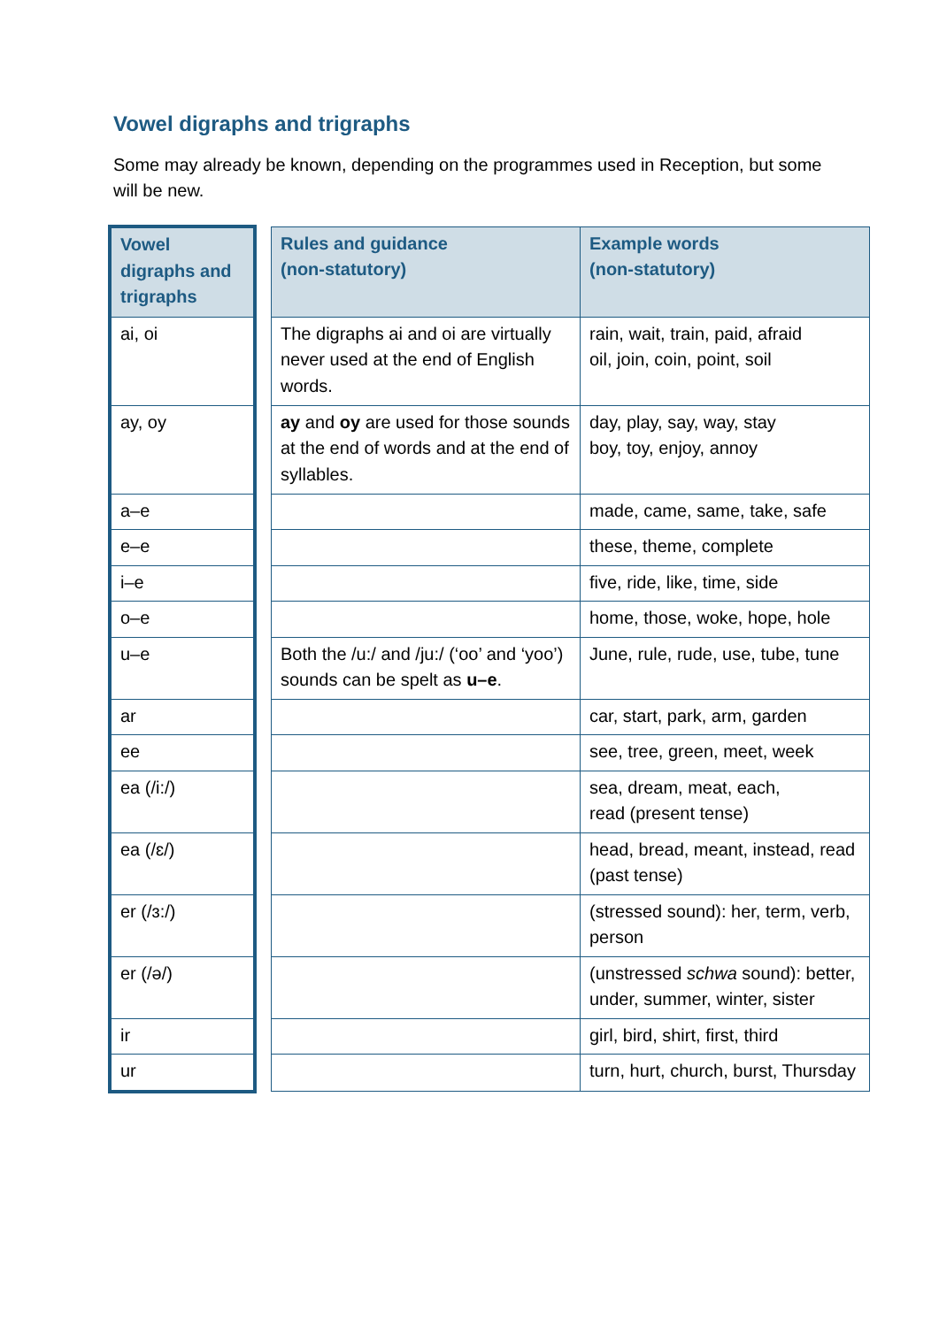Vowel digraphs and trigraphs
Some may already be known, depending on the programmes used in Reception, but some will be new.
| Vowel digraphs and trigraphs | | Rules and guidance (non-statutory) | Example words (non-statutory) |
| --- | --- | --- | --- |
| ai, oi | | The digraphs ai and oi are virtually never used at the end of English words. | rain, wait, train, paid, afraid oil, join, coin, point, soil |
| ay, oy | | ay and oy are used for those sounds at the end of words and at the end of syllables. | day, play, say, way, stay boy, toy, enjoy, annoy |
| a–e | | | made, came, same, take, safe |
| e–e | | | these, theme, complete |
| i–e | | | five, ride, like, time, side |
| o–e | | | home, those, woke, hope, hole |
| u–e | | Both the /u:/ and /ju:/ (‘oo’ and ‘yoo’) sounds can be spelt as u–e . | June, rule, rude, use, tube, tune |
| ar | | | car, start, park, arm, garden |
| ee | | | see, tree, green, meet, week |
| ea (/i:/) | | | sea, dream, meat, each, read (present tense) |
| ea (/ɛ/) | | | head, bread, meant, instead, read (past tense) |
| er (/ɜ:/) | | | (stressed sound): her, term, verb, person |
| er (/ə/) | | | (unstressed schwa sound): better, under, summer, winter, sister |
| ir | | | girl, bird, shirt, first, third |
| ur | | | turn, hurt, church, burst, Thursday |